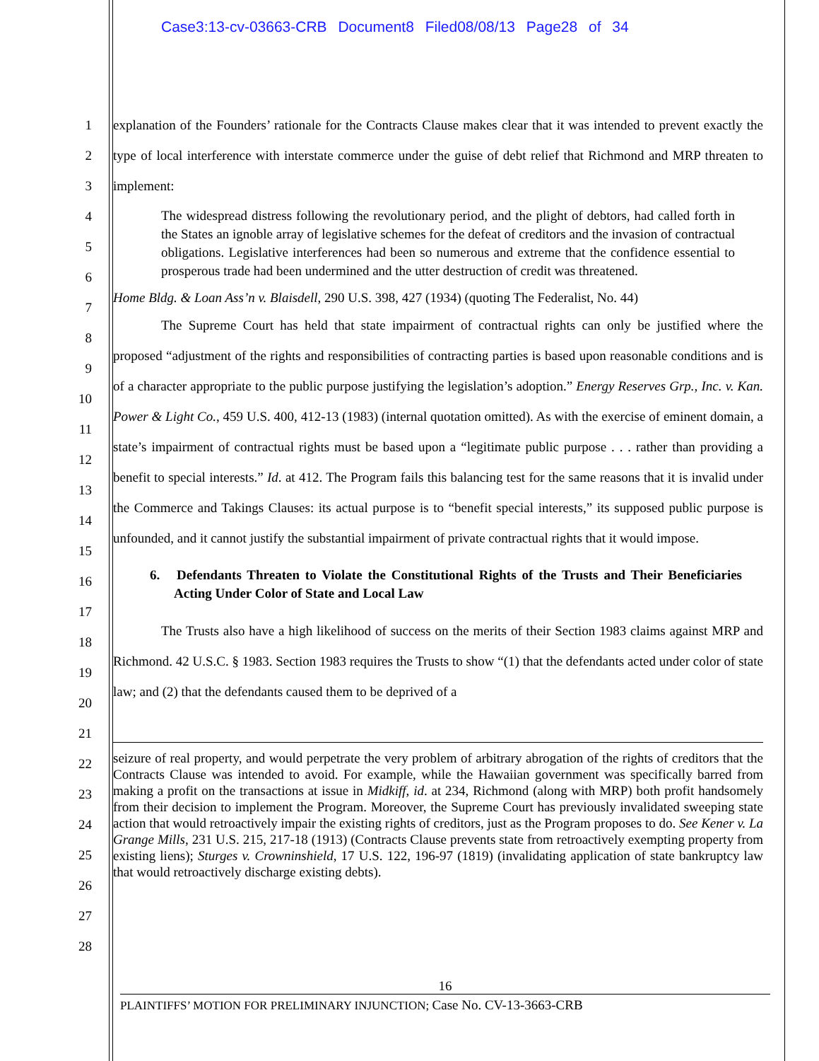Case3:13-cv-03663-CRB Document8 Filed08/08/13 Page28 of 34
1
2
3
4
5
6
7
8
9
10
11
12
13
14
15
16
17
18
19
20
21
22
23
24
25
26
27
28
explanation of the Founders’ rationale for the Contracts Clause makes clear that it was intended to prevent exactly the type of local interference with interstate commerce under the guise of debt relief that Richmond and MRP threaten to implement:
The widespread distress following the revolutionary period, and the plight of debtors, had called forth in the States an ignoble array of legislative schemes for the defeat of creditors and the invasion of contractual obligations. Legislative interferences had been so numerous and extreme that the confidence essential to prosperous trade had been undermined and the utter destruction of credit was threatened.
Home Bldg. & Loan Ass’n v. Blaisdell, 290 U.S. 398, 427 (1934) (quoting The Federalist, No. 44)
The Supreme Court has held that state impairment of contractual rights can only be justified where the proposed “adjustment of the rights and responsibilities of contracting parties is based upon reasonable conditions and is of a character appropriate to the public purpose justifying the legislation’s adoption.” Energy Reserves Grp., Inc. v. Kan. Power & Light Co., 459 U.S. 400, 412-13 (1983) (internal quotation omitted). As with the exercise of eminent domain, a state’s impairment of contractual rights must be based upon a “legitimate public purpose . . . rather than providing a benefit to special interests.” Id. at 412. The Program fails this balancing test for the same reasons that it is invalid under the Commerce and Takings Clauses: its actual purpose is to “benefit special interests,” its supposed public purpose is unfounded, and it cannot justify the substantial impairment of private contractual rights that it would impose.
6. Defendants Threaten to Violate the Constitutional Rights of the Trusts and Their Beneficiaries Acting Under Color of State and Local Law
The Trusts also have a high likelihood of success on the merits of their Section 1983 claims against MRP and Richmond. 42 U.S.C. § 1983. Section 1983 requires the Trusts to show “(1) that the defendants acted under color of state law; and (2) that the defendants caused them to be deprived of a
seizure of real property, and would perpetrate the very problem of arbitrary abrogation of the rights of creditors that the Contracts Clause was intended to avoid. For example, while the Hawaiian government was specifically barred from making a profit on the transactions at issue in Midkiff, id. at 234, Richmond (along with MRP) both profit handsomely from their decision to implement the Program. Moreover, the Supreme Court has previously invalidated sweeping state action that would retroactively impair the existing rights of creditors, just as the Program proposes to do. See Kener v. La Grange Mills, 231 U.S. 215, 217-18 (1913) (Contracts Clause prevents state from retroactively exempting property from existing liens); Sturges v. Crowninshield, 17 U.S. 122, 196-97 (1819) (invalidating application of state bankruptcy law that would retroactively discharge existing debts).
16
PLAINTIFFS’ MOTION FOR PRELIMINARY INJUNCTION; Case No. CV-13-3663-CRB